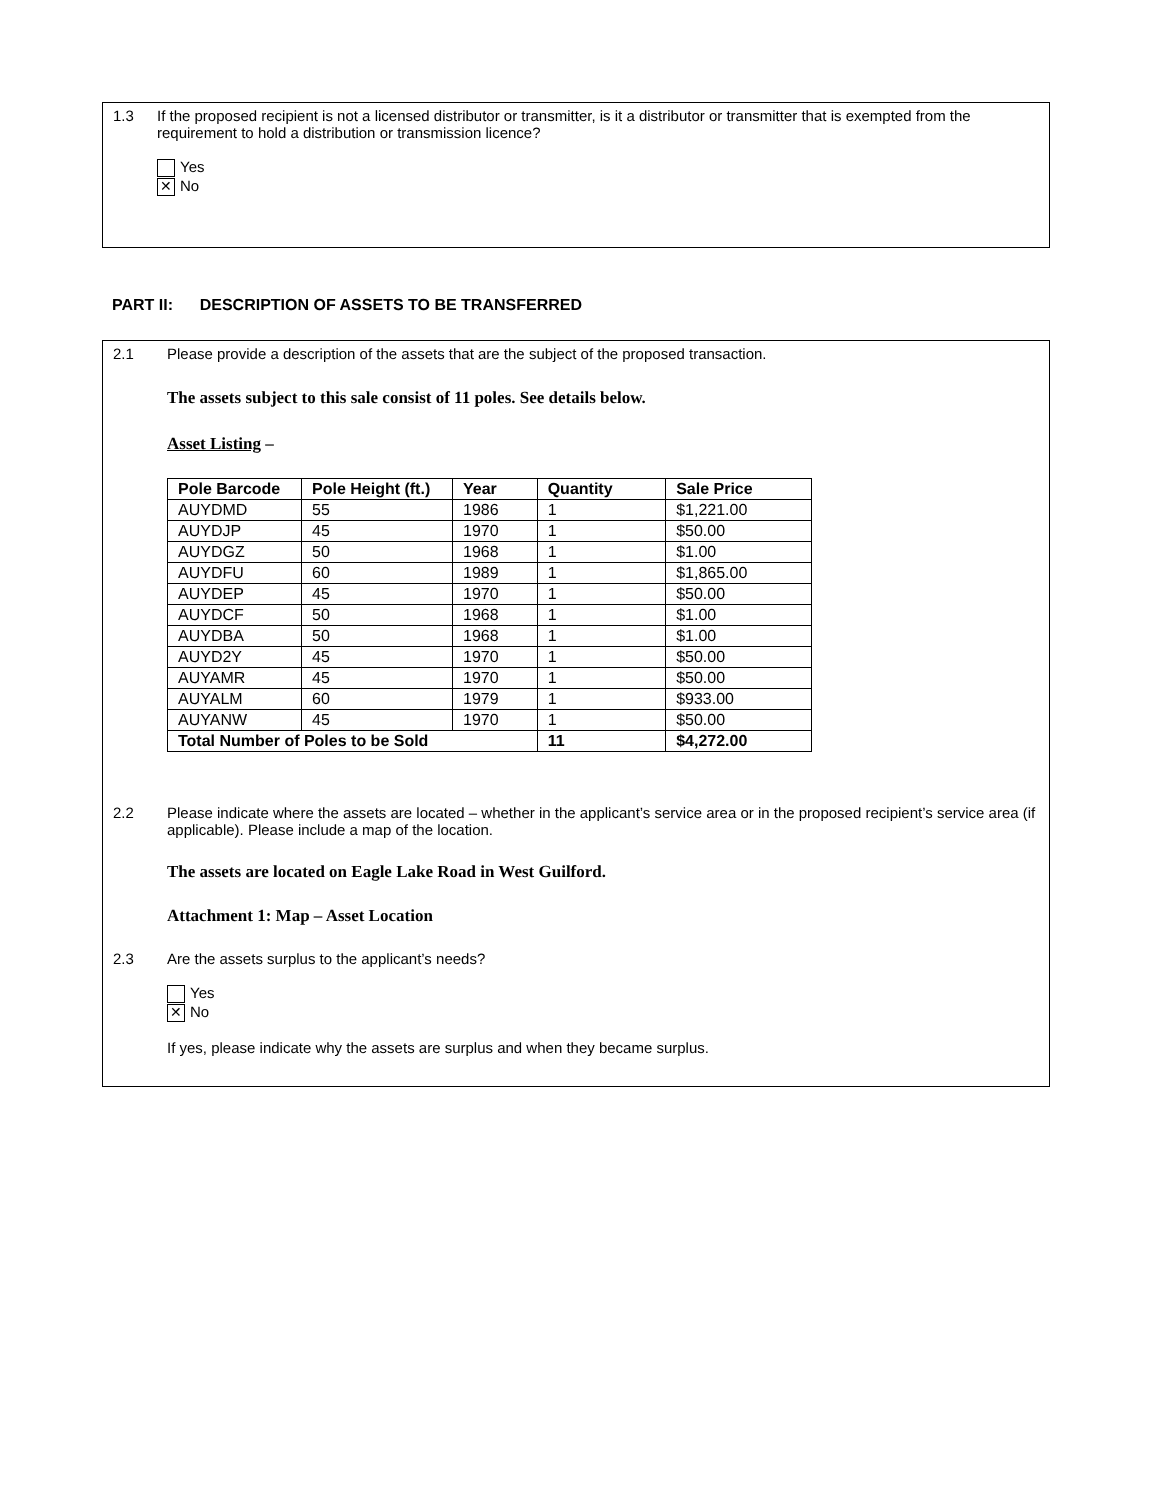1.3 If the proposed recipient is not a licensed distributor or transmitter, is it a distributor or transmitter that is exempted from the requirement to hold a distribution or transmission licence?
Yes
✕ No
PART II: DESCRIPTION OF ASSETS TO BE TRANSFERRED
2.1 Please provide a description of the assets that are the subject of the proposed transaction.
The assets subject to this sale consist of 11 poles. See details below.
Asset Listing –
| Pole Barcode | Pole Height (ft.) | Year | Quantity | Sale Price |
| --- | --- | --- | --- | --- |
| AUYDMD | 55 | 1986 | 1 | $1,221.00 |
| AUYDJP | 45 | 1970 | 1 | $50.00 |
| AUYDGZ | 50 | 1968 | 1 | $1.00 |
| AUYDFU | 60 | 1989 | 1 | $1,865.00 |
| AUYDEP | 45 | 1970 | 1 | $50.00 |
| AUYDCF | 50 | 1968 | 1 | $1.00 |
| AUYDBA | 50 | 1968 | 1 | $1.00 |
| AUYD2Y | 45 | 1970 | 1 | $50.00 |
| AUYAMR | 45 | 1970 | 1 | $50.00 |
| AUYALM | 60 | 1979 | 1 | $933.00 |
| AUYANW | 45 | 1970 | 1 | $50.00 |
| Total Number of Poles to be Sold | | | 11 | $4,272.00 |
2.2 Please indicate where the assets are located – whether in the applicant’s service area or in the proposed recipient’s service area (if applicable). Please include a map of the location.
The assets are located on Eagle Lake Road in West Guilford.
Attachment 1: Map – Asset Location
2.3 Are the assets surplus to the applicant’s needs?
Yes
✕ No
If yes, please indicate why the assets are surplus and when they became surplus.